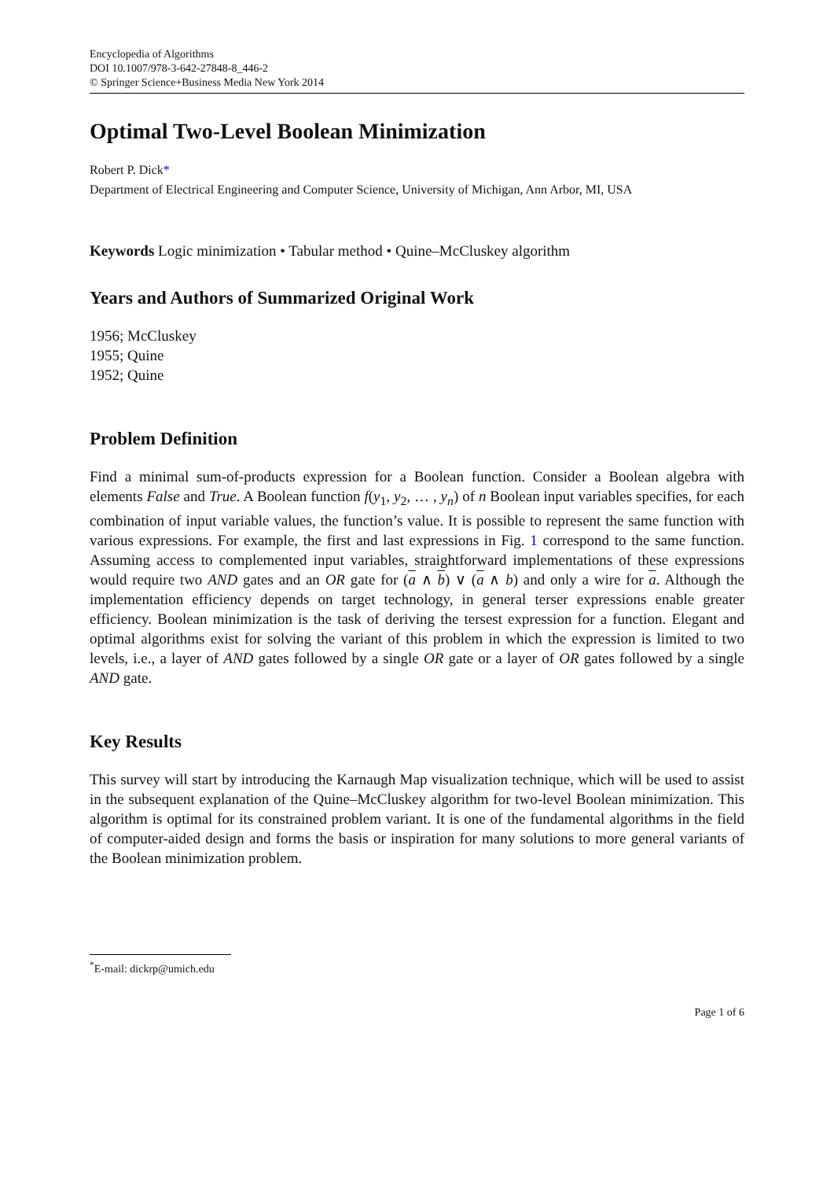Encyclopedia of Algorithms
DOI 10.1007/978-3-642-27848-8_446-2
© Springer Science+Business Media New York 2014
Optimal Two-Level Boolean Minimization
Robert P. Dick*
Department of Electrical Engineering and Computer Science, University of Michigan, Ann Arbor, MI, USA
Keywords Logic minimization • Tabular method • Quine–McCluskey algorithm
Years and Authors of Summarized Original Work
1956; McCluskey
1955; Quine
1952; Quine
Problem Definition
Find a minimal sum-of-products expression for a Boolean function. Consider a Boolean algebra with elements False and True. A Boolean function f(y<sub>1</sub>, y<sub>2</sub>, … , y<sub>n</sub>) of n Boolean input variables specifies, for each combination of input variable values, the function’s value. It is possible to represent the same function with various expressions. For example, the first and last expressions in Fig. 1 correspond to the same function. Assuming access to complemented input variables, straightforward implementations of these expressions would require two AND gates and an OR gate for (a ∧ b) ∨ (a ∧ b) and only a wire for a. Although the implementation efficiency depends on target technology, in general terser expressions enable greater efficiency. Boolean minimization is the task of deriving the tersest expression for a function. Elegant and optimal algorithms exist for solving the variant of this problem in which the expression is limited to two levels, i.e., a layer of AND gates followed by a single OR gate or a layer of OR gates followed by a single AND gate.
Key Results
This survey will start by introducing the Karnaugh Map visualization technique, which will be used to assist in the subsequent explanation of the Quine–McCluskey algorithm for two-level Boolean minimization. This algorithm is optimal for its constrained problem variant. It is one of the fundamental algorithms in the field of computer-aided design and forms the basis or inspiration for many solutions to more general variants of the Boolean minimization problem.
<sup>*</sup> E-mail: dickrp@umich.edu
Page 1 of 6